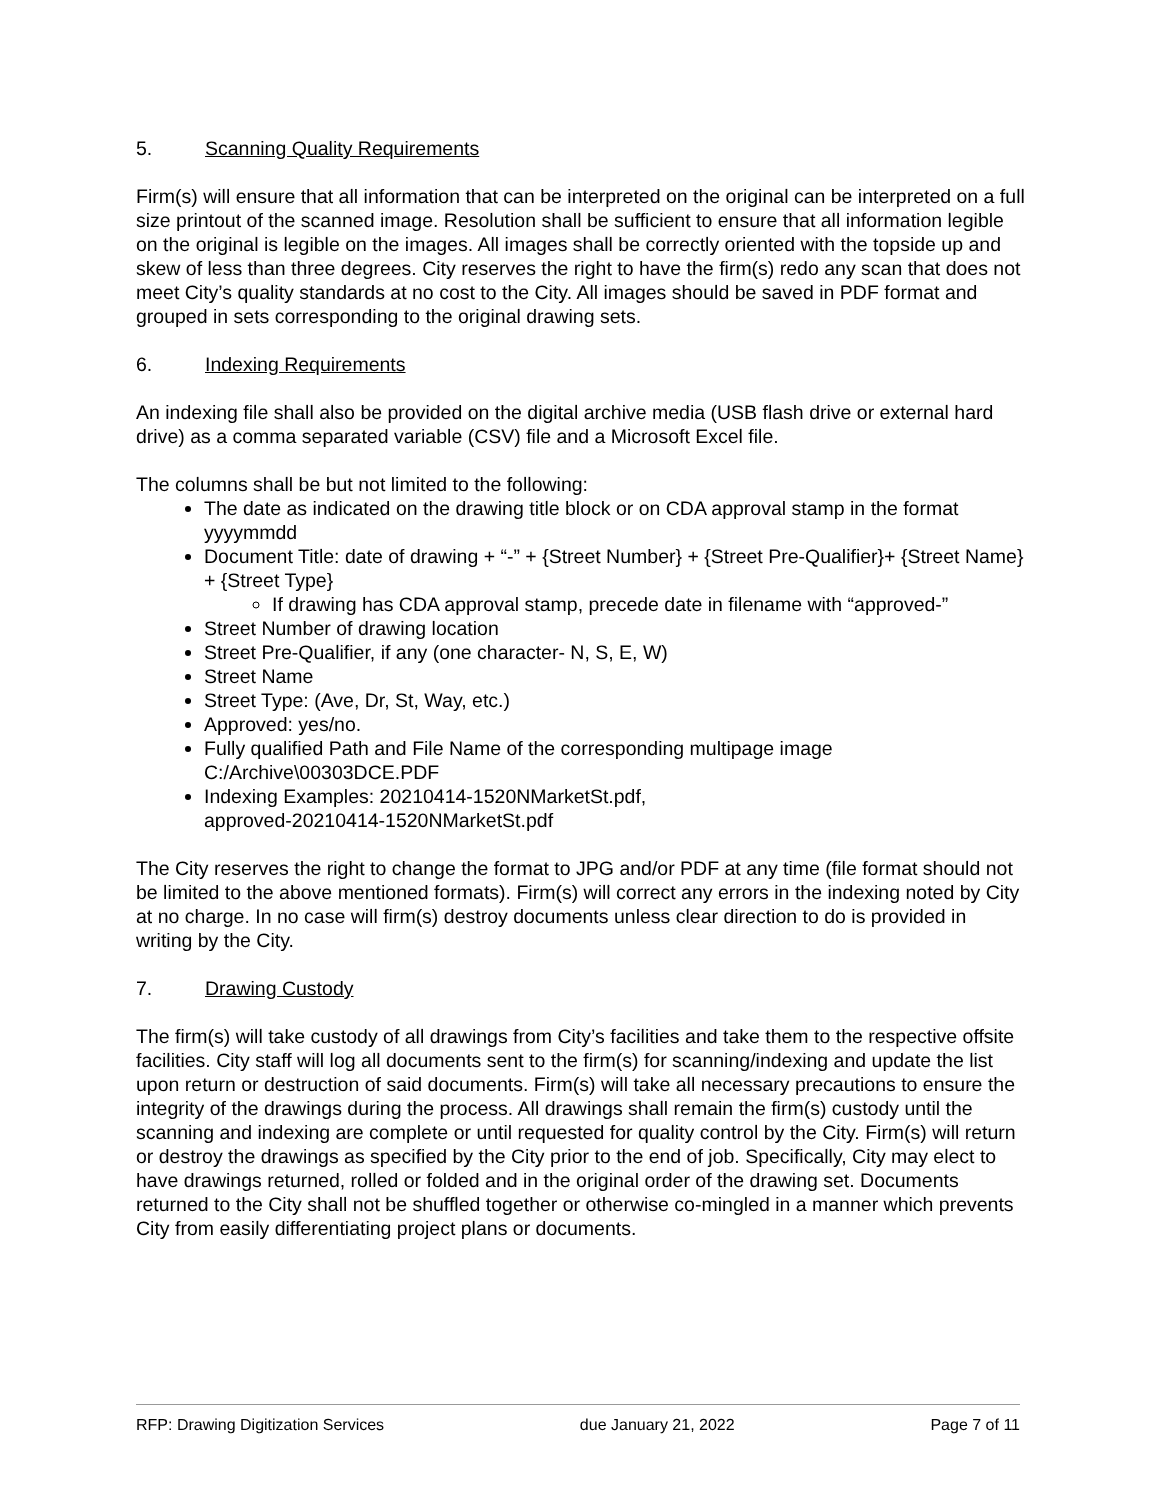5. Scanning Quality Requirements
Firm(s) will ensure that all information that can be interpreted on the original can be interpreted on a full size printout of the scanned image. Resolution shall be sufficient to ensure that all information legible on the original is legible on the images. All images shall be correctly oriented with the topside up and skew of less than three degrees. City reserves the right to have the firm(s) redo any scan that does not meet City’s quality standards at no cost to the City. All images should be saved in PDF format and grouped in sets corresponding to the original drawing sets.
6. Indexing Requirements
An indexing file shall also be provided on the digital archive media (USB flash drive or external hard drive) as a comma separated variable (CSV) file and a Microsoft Excel file.
The columns shall be but not limited to the following:
The date as indicated on the drawing title block or on CDA approval stamp in the format yyyymmdd
Document Title: date of drawing + “-” + {Street Number} + {Street Pre-Qualifier}+ {Street Name} + {Street Type}
If drawing has CDA approval stamp, precede date in filename with “approved-”
Street Number of drawing location
Street Pre-Qualifier, if any (one character- N, S, E, W)
Street Name
Street Type: (Ave, Dr, St, Way, etc.)
Approved: yes/no.
Fully qualified Path and File Name of the corresponding multipage image C:/Archive\00303DCE.PDF
Indexing Examples: 20210414-1520NMarketSt.pdf,
approved-20210414-1520NMarketSt.pdf
The City reserves the right to change the format to JPG and/or PDF at any time (file format should not be limited to the above mentioned formats). Firm(s) will correct any errors in the indexing noted by City at no charge. In no case will firm(s) destroy documents unless clear direction to do is provided in writing by the City.
7. Drawing Custody
The firm(s) will take custody of all drawings from City’s facilities and take them to the respective offsite facilities. City staff will log all documents sent to the firm(s) for scanning/indexing and update the list upon return or destruction of said documents. Firm(s) will take all necessary precautions to ensure the integrity of the drawings during the process. All drawings shall remain the firm(s) custody until the scanning and indexing are complete or until requested for quality control by the City. Firm(s) will return or destroy the drawings as specified by the City prior to the end of job. Specifically, City may elect to have drawings returned, rolled or folded and in the original order of the drawing set. Documents returned to the City shall not be shuffled together or otherwise co-mingled in a manner which prevents City from easily differentiating project plans or documents.
RFP: Drawing Digitization Services due January 21, 2022 Page 7 of 11